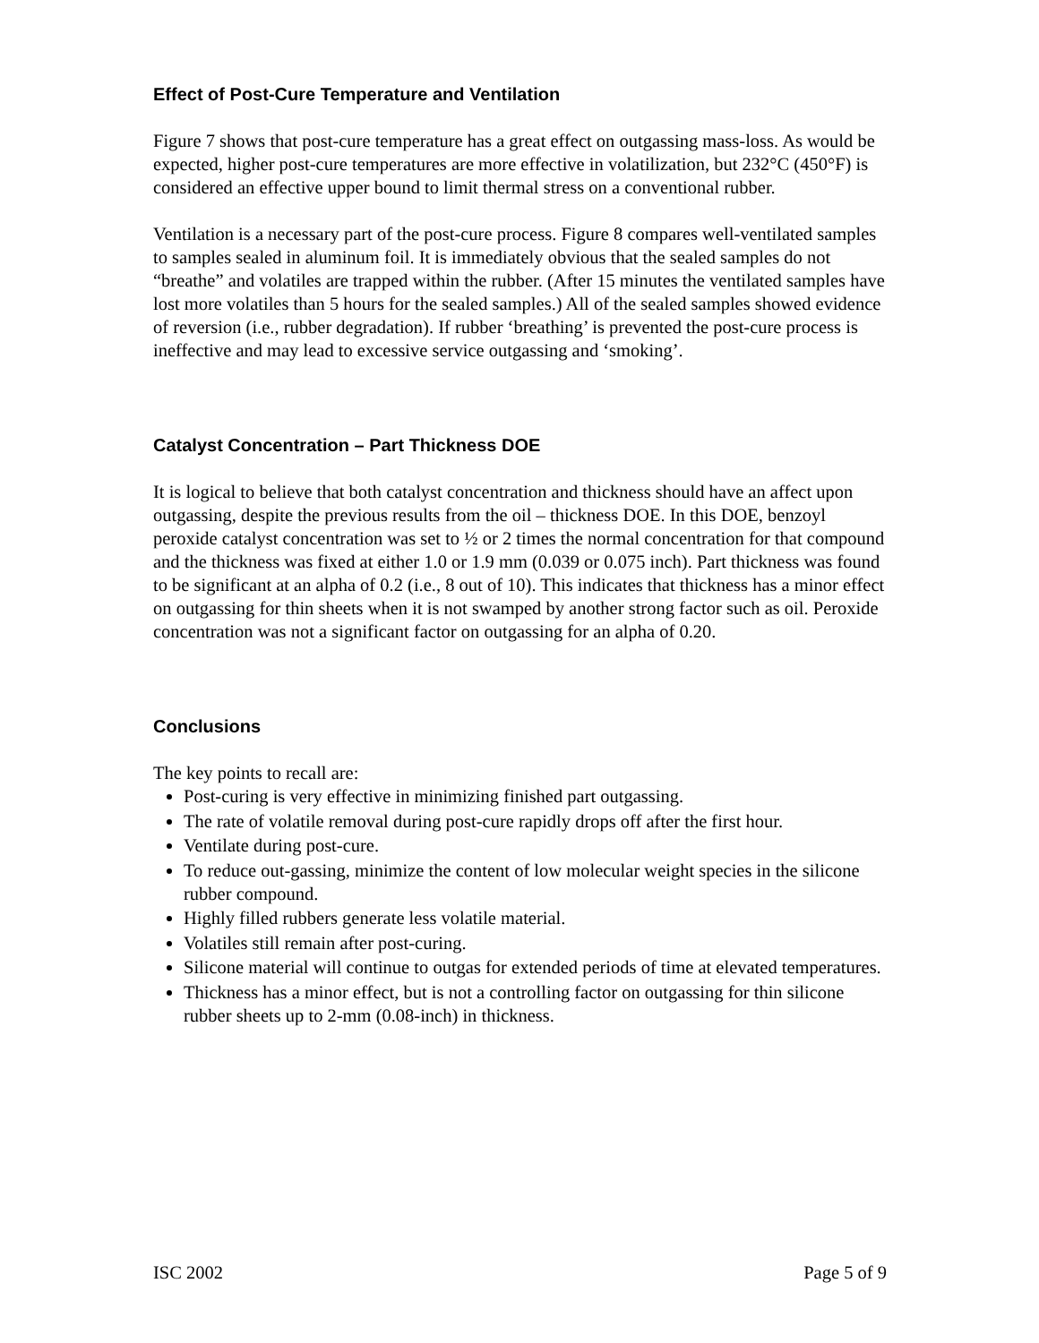Effect of Post-Cure Temperature and Ventilation
Figure 7 shows that post-cure temperature has a great effect on outgassing mass-loss. As would be expected, higher post-cure temperatures are more effective in volatilization, but 232°C (450°F) is considered an effective upper bound to limit thermal stress on a conventional rubber.
Ventilation is a necessary part of the post-cure process. Figure 8 compares well-ventilated samples to samples sealed in aluminum foil. It is immediately obvious that the sealed samples do not “breathe” and volatiles are trapped within the rubber. (After 15 minutes the ventilated samples have lost more volatiles than 5 hours for the sealed samples.) All of the sealed samples showed evidence of reversion (i.e., rubber degradation). If rubber ‘breathing’ is prevented the post-cure process is ineffective and may lead to excessive service outgassing and ‘smoking’.
Catalyst Concentration – Part Thickness DOE
It is logical to believe that both catalyst concentration and thickness should have an affect upon outgassing, despite the previous results from the oil – thickness DOE. In this DOE, benzoyl peroxide catalyst concentration was set to ½ or 2 times the normal concentration for that compound and the thickness was fixed at either 1.0 or 1.9 mm (0.039 or 0.075 inch). Part thickness was found to be significant at an alpha of 0.2 (i.e., 8 out of 10). This indicates that thickness has a minor effect on outgassing for thin sheets when it is not swamped by another strong factor such as oil. Peroxide concentration was not a significant factor on outgassing for an alpha of 0.20.
Conclusions
The key points to recall are:
Post-curing is very effective in minimizing finished part outgassing.
The rate of volatile removal during post-cure rapidly drops off after the first hour.
Ventilate during post-cure.
To reduce out-gassing, minimize the content of low molecular weight species in the silicone rubber compound.
Highly filled rubbers generate less volatile material.
Volatiles still remain after post-curing.
Silicone material will continue to outgas for extended periods of time at elevated temperatures.
Thickness has a minor effect, but is not a controlling factor on outgassing for thin silicone rubber sheets up to 2-mm (0.08-inch) in thickness.
ISC 2002 Page 5 of 9